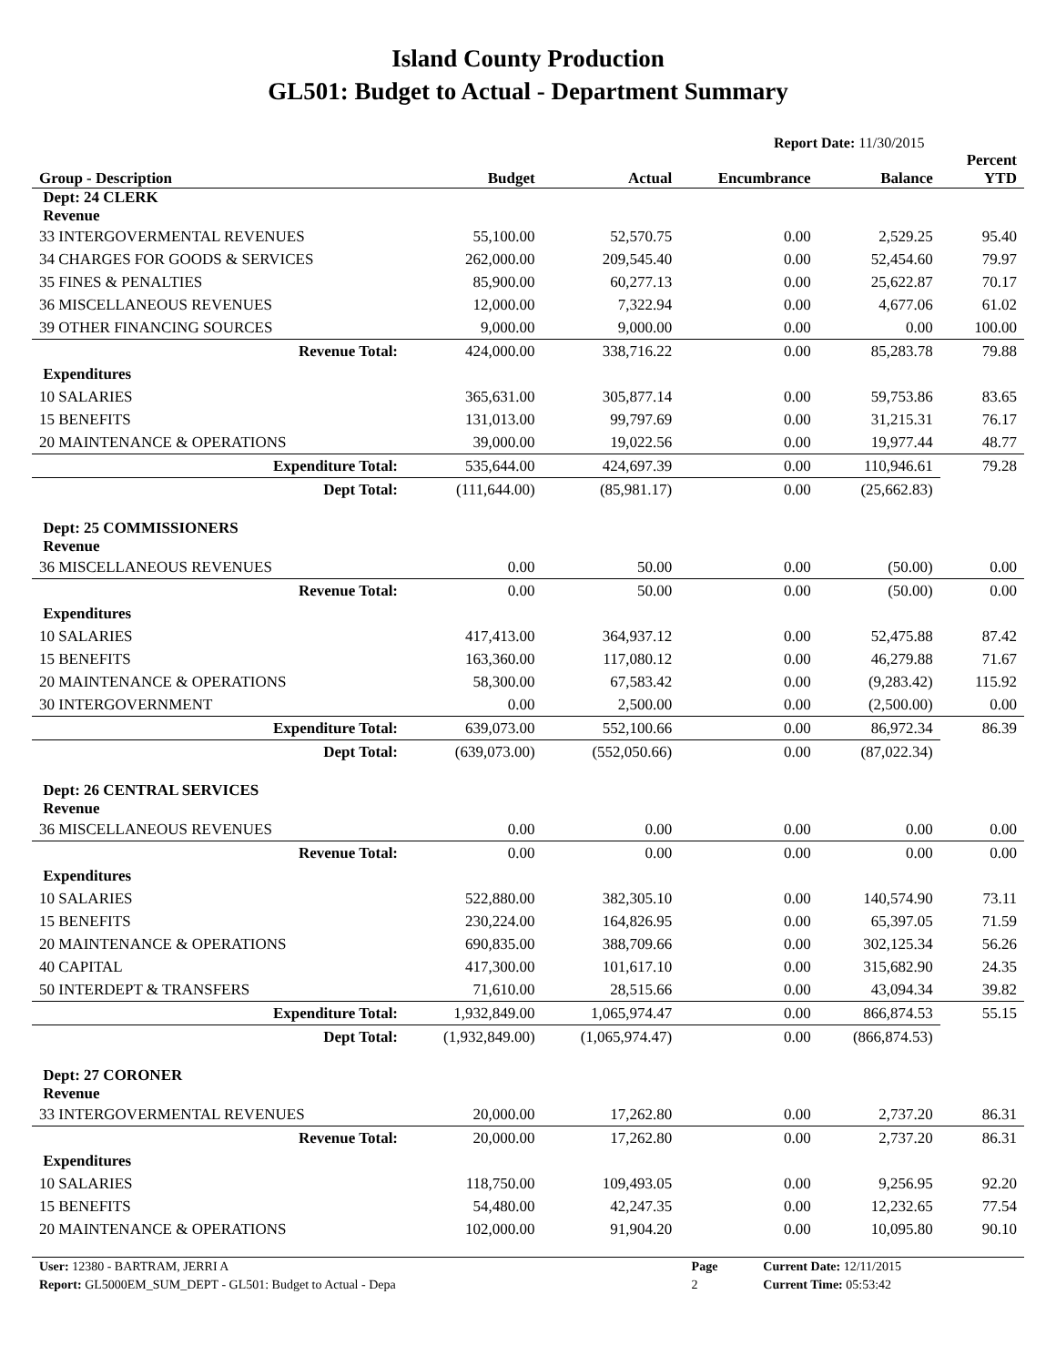Island County Production
GL501: Budget to Actual - Department Summary
Report Date: 11/30/2015
| Group - Description | Budget | Actual | Encumbrance | Balance | Percent YTD |
| --- | --- | --- | --- | --- | --- |
| Dept: 24 CLERK Revenue | | | | | |
| 33 INTERGOVERMENTAL REVENUES | 55,100.00 | 52,570.75 | 0.00 | 2,529.25 | 95.40 |
| 34 CHARGES FOR GOODS & SERVICES | 262,000.00 | 209,545.40 | 0.00 | 52,454.60 | 79.97 |
| 35 FINES & PENALTIES | 85,900.00 | 60,277.13 | 0.00 | 25,622.87 | 70.17 |
| 36 MISCELLANEOUS REVENUES | 12,000.00 | 7,322.94 | 0.00 | 4,677.06 | 61.02 |
| 39 OTHER FINANCING SOURCES | 9,000.00 | 9,000.00 | 0.00 | 0.00 | 100.00 |
| Revenue Total: | 424,000.00 | 338,716.22 | 0.00 | 85,283.78 | 79.88 |
| Expenditures | | | | | |
| 10 SALARIES | 365,631.00 | 305,877.14 | 0.00 | 59,753.86 | 83.65 |
| 15 BENEFITS | 131,013.00 | 99,797.69 | 0.00 | 31,215.31 | 76.17 |
| 20 MAINTENANCE & OPERATIONS | 39,000.00 | 19,022.56 | 0.00 | 19,977.44 | 48.77 |
| Expenditure Total: | 535,644.00 | 424,697.39 | 0.00 | 110,946.61 | 79.28 |
| Dept Total: | (111,644.00) | (85,981.17) | 0.00 | (25,662.83) | |
| Dept: 25 COMMISSIONERS Revenue | | | | | |
| 36 MISCELLANEOUS REVENUES | 0.00 | 50.00 | 0.00 | (50.00) | 0.00 |
| Revenue Total: | 0.00 | 50.00 | 0.00 | (50.00) | 0.00 |
| Expenditures | | | | | |
| 10 SALARIES | 417,413.00 | 364,937.12 | 0.00 | 52,475.88 | 87.42 |
| 15 BENEFITS | 163,360.00 | 117,080.12 | 0.00 | 46,279.88 | 71.67 |
| 20 MAINTENANCE & OPERATIONS | 58,300.00 | 67,583.42 | 0.00 | (9,283.42) | 115.92 |
| 30 INTERGOVERNMENT | 0.00 | 2,500.00 | 0.00 | (2,500.00) | 0.00 |
| Expenditure Total: | 639,073.00 | 552,100.66 | 0.00 | 86,972.34 | 86.39 |
| Dept Total: | (639,073.00) | (552,050.66) | 0.00 | (87,022.34) | |
| Dept: 26 CENTRAL SERVICES Revenue | | | | | |
| 36 MISCELLANEOUS REVENUES | 0.00 | 0.00 | 0.00 | 0.00 | 0.00 |
| Revenue Total: | 0.00 | 0.00 | 0.00 | 0.00 | 0.00 |
| Expenditures | | | | | |
| 10 SALARIES | 522,880.00 | 382,305.10 | 0.00 | 140,574.90 | 73.11 |
| 15 BENEFITS | 230,224.00 | 164,826.95 | 0.00 | 65,397.05 | 71.59 |
| 20 MAINTENANCE & OPERATIONS | 690,835.00 | 388,709.66 | 0.00 | 302,125.34 | 56.26 |
| 40 CAPITAL | 417,300.00 | 101,617.10 | 0.00 | 315,682.90 | 24.35 |
| 50 INTERDEPT & TRANSFERS | 71,610.00 | 28,515.66 | 0.00 | 43,094.34 | 39.82 |
| Expenditure Total: | 1,932,849.00 | 1,065,974.47 | 0.00 | 866,874.53 | 55.15 |
| Dept Total: | (1,932,849.00) | (1,065,974.47) | 0.00 | (866,874.53) | |
| Dept: 27 CORONER Revenue | | | | | |
| 33 INTERGOVERMENTAL REVENUES | 20,000.00 | 17,262.80 | 0.00 | 2,737.20 | 86.31 |
| Revenue Total: | 20,000.00 | 17,262.80 | 0.00 | 2,737.20 | 86.31 |
| Expenditures | | | | | |
| 10 SALARIES | 118,750.00 | 109,493.05 | 0.00 | 9,256.95 | 92.20 |
| 15 BENEFITS | 54,480.00 | 42,247.35 | 0.00 | 12,232.65 | 77.54 |
| 20 MAINTENANCE & OPERATIONS | 102,000.00 | 91,904.20 | 0.00 | 10,095.80 | 90.10 |
| User: 12380 - BARTRAM, JERRI A | Page | Current Date: 12/11/2015 |
| Report: GL5000EM_SUM_DEPT - GL501: Budget to Actual - Depa | 2 | Current Time: 05:53:42 |